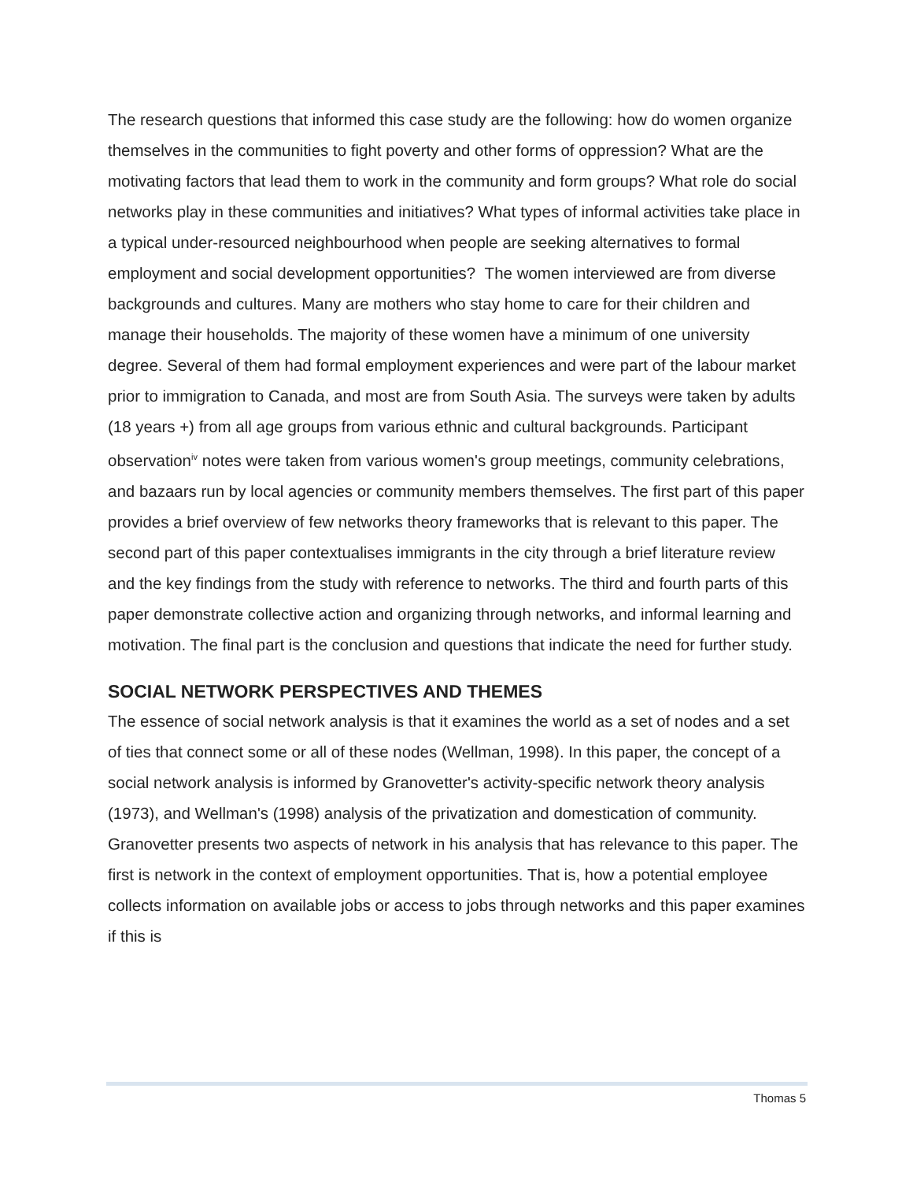The research questions that informed this case study are the following: how do women organize themselves in the communities to fight poverty and other forms of oppression? What are the motivating factors that lead them to work in the community and form groups? What role do social networks play in these communities and initiatives? What types of informal activities take place in a typical under-resourced neighbourhood when people are seeking alternatives to formal employment and social development opportunities? The women interviewed are from diverse backgrounds and cultures. Many are mothers who stay home to care for their children and manage their households. The majority of these women have a minimum of one university degree. Several of them had formal employment experiences and were part of the labour market prior to immigration to Canada, and most are from South Asia. The surveys were taken by adults (18 years +) from all age groups from various ethnic and cultural backgrounds. Participant observation<sup>iv</sup> notes were taken from various women's group meetings, community celebrations, and bazaars run by local agencies or community members themselves. The first part of this paper provides a brief overview of few networks theory frameworks that is relevant to this paper. The second part of this paper contextualises immigrants in the city through a brief literature review and the key findings from the study with reference to networks. The third and fourth parts of this paper demonstrate collective action and organizing through networks, and informal learning and motivation. The final part is the conclusion and questions that indicate the need for further study.
SOCIAL NETWORK PERSPECTIVES AND THEMES
The essence of social network analysis is that it examines the world as a set of nodes and a set of ties that connect some or all of these nodes (Wellman, 1998). In this paper, the concept of a social network analysis is informed by Granovetter's activity-specific network theory analysis (1973), and Wellman's (1998) analysis of the privatization and domestication of community. Granovetter presents two aspects of network in his analysis that has relevance to this paper. The first is network in the context of employment opportunities. That is, how a potential employee collects information on available jobs or access to jobs through networks and this paper examines if this is
Thomas 5